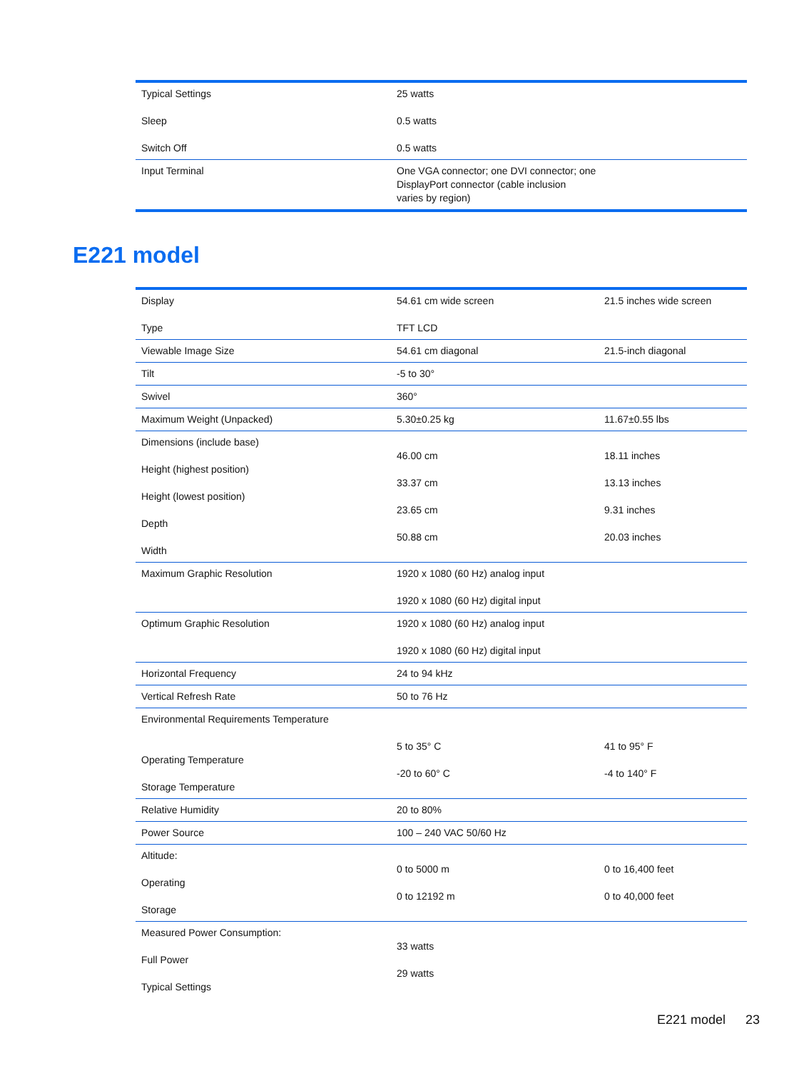| Typical Settings Sleep Switch Off | 25 watts 0.5 watts 0.5 watts |
| Input Terminal | One VGA connector; one DVI connector; one DisplayPort connector (cable inclusion varies by region) |
E221 model
| Display Type | 54.61 cm wide screen TFT LCD | 21.5 inches wide screen |
| Viewable Image Size | 54.61 cm diagonal | 21.5-inch diagonal |
| Tilt | -5 to 30° | |
| Swivel | 360° | |
| Maximum Weight (Unpacked) | 5.30±0.25 kg | 11.67±0.55 lbs |
| Dimensions (include base) Height (highest position) Height (lowest position) Depth Width | 46.00 cm 33.37 cm 23.65 cm 50.88 cm | 18.11 inches 13.13 inches 9.31 inches 20.03 inches |
| Maximum Graphic Resolution | 1920 x 1080 (60 Hz) analog input 1920 x 1080 (60 Hz) digital input | |
| Optimum Graphic Resolution | 1920 x 1080 (60 Hz) analog input 1920 x 1080 (60 Hz) digital input | |
| Horizontal Frequency | 24 to 94 kHz | |
| Vertical Refresh Rate | 50 to 76 Hz | |
| Environmental Requirements Temperature Operating Temperature Storage Temperature | 5 to 35° C -20 to 60° C | 41 to 95° F -4 to 140° F |
| Relative Humidity | 20 to 80% | |
| Power Source | 100 – 240 VAC 50/60 Hz | |
| Altitude: Operating Storage | 0 to 5000 m 0 to 12192 m | 0 to 16,400 feet 0 to 40,000 feet |
| Measured Power Consumption: Full Power Typical Settings | 33 watts 29 watts | |
E221 model 23